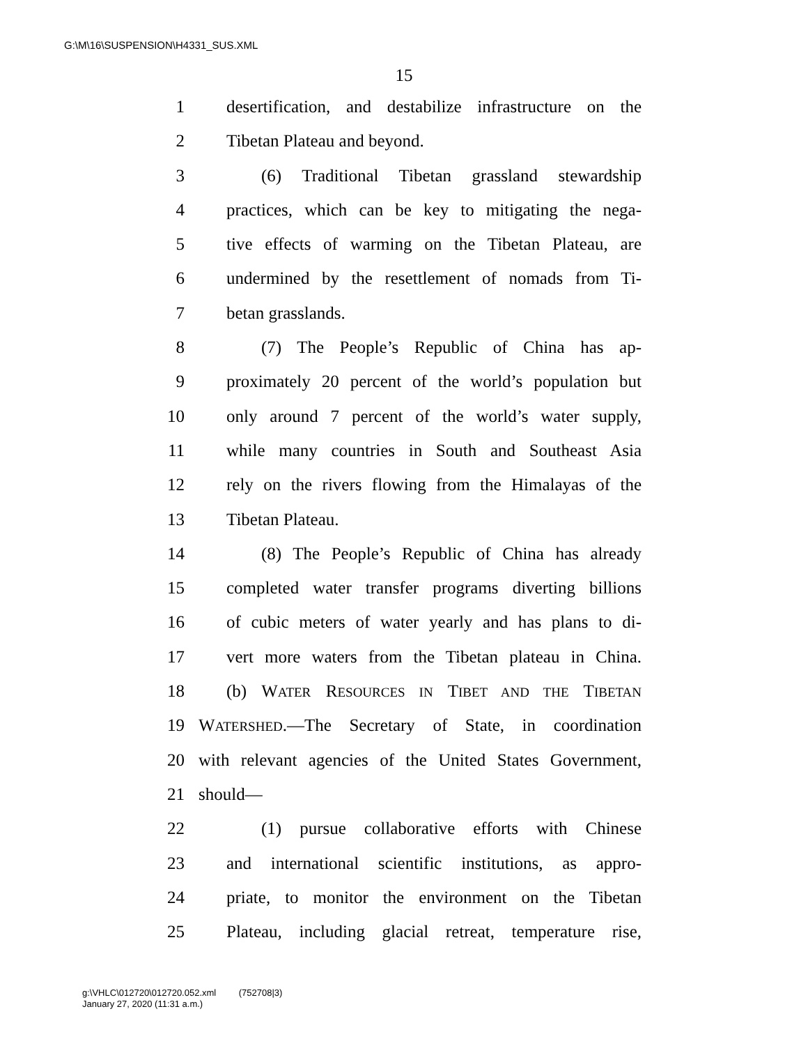G:\M\16\SUSPENSION\H4331_SUS.XML
15
1 desertification, and destabilize infrastructure on the
2 Tibetan Plateau and beyond.
3 (6) Traditional Tibetan grassland stewardship
4 practices, which can be key to mitigating the nega-
5 tive effects of warming on the Tibetan Plateau, are
6 undermined by the resettlement of nomads from Ti-
7 betan grasslands.
8 (7) The People’s Republic of China has ap-
9 proximately 20 percent of the world’s population but
10 only around 7 percent of the world’s water supply,
11 while many countries in South and Southeast Asia
12 rely on the rivers flowing from the Himalayas of the
13 Tibetan Plateau.
14 (8) The People’s Republic of China has already
15 completed water transfer programs diverting billions
16 of cubic meters of water yearly and has plans to di-
17 vert more waters from the Tibetan plateau in China.
18 (b) WATER RESOURCES IN TIBET AND THE TIBETAN
19 WATERSHED.—The Secretary of State, in coordination
20 with relevant agencies of the United States Government,
21 should—
22 (1) pursue collaborative efforts with Chinese
23 and international scientific institutions, as appro-
24 priate, to monitor the environment on the Tibetan
25 Plateau, including glacial retreat, temperature rise,
g:\VHLC\012720\012720.052.xml (752708|3)
January 27, 2020 (11:31 a.m.)